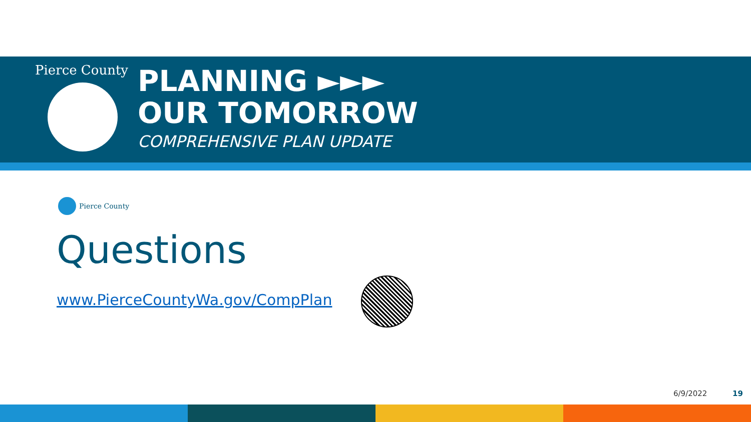Pierce County
PLANNING ►►►
OUR TOMORROW
COMPREHENSIVE PLAN UPDATE
Pierce County
Questions
www.PierceCountyWa.gov/CompPlan
6/9/2022 19